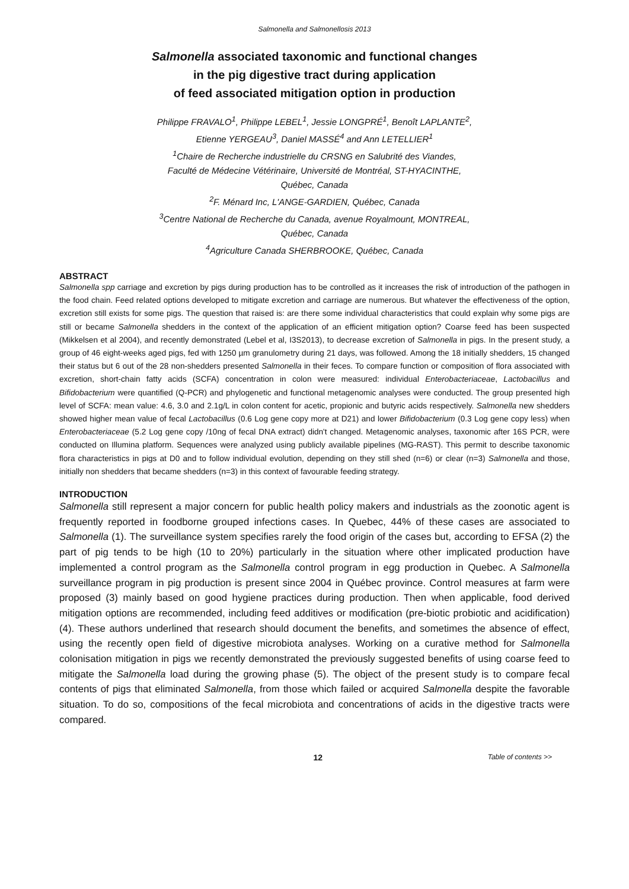Salmonella and Salmonellosis 2013
Salmonella associated taxonomic and functional changes
in the pig digestive tract during application
of feed associated mitigation option in production
Philippe FRAVALO<sup>1</sup>, Philippe LEBEL<sup>1</sup>, Jessie LONGPRÉ<sup>1</sup>, Benoît LAPLANTE<sup>2</sup>,
Etienne YERGEAU<sup>3</sup>, Daniel MASSÉ<sup>4</sup> and Ann LETELLIER<sup>1</sup>
<sup>1</sup> Chaire de Recherche industrielle du CRSNG en Salubrité des Viandes,
Faculté de Médecine Vétérinaire, Université de Montréal, ST-HYACINTHE,
Québec, Canada
<sup>2</sup> F. Ménard Inc, L'ANGE-GARDIEN, Québec, Canada
<sup>3</sup> Centre National de Recherche du Canada, avenue Royalmount, MONTREAL,
Québec, Canada
<sup>4</sup> Agriculture Canada SHERBROOKE, Québec, Canada
ABSTRACT
Salmonella spp carriage and excretion by pigs during production has to be controlled as it increases the risk of introduction of the pathogen in the food chain. Feed related options developed to mitigate excretion and carriage are numerous. But whatever the effectiveness of the option, excretion still exists for some pigs. The question that raised is: are there some individual characteristics that could explain why some pigs are still or became Salmonella shedders in the context of the application of an efficient mitigation option? Coarse feed has been suspected (Mikkelsen et al 2004), and recently demonstrated (Lebel et al, I3S2013), to decrease excretion of Salmonella in pigs. In the present study, a group of 46 eight-weeks aged pigs, fed with 1250 µm granulometry during 21 days, was followed. Among the 18 initially shedders, 15 changed their status but 6 out of the 28 non-shedders presented Salmonella in their feces. To compare function or composition of flora associated with excretion, short-chain fatty acids (SCFA) concentration in colon were measured: individual Enterobacteriaceae, Lactobacillus and Bifidobacterium were quantified (Q-PCR) and phylogenetic and functional metagenomic analyses were conducted. The group presented high level of SCFA: mean value: 4.6, 3.0 and 2.1g/L in colon content for acetic, propionic and butyric acids respectively. Salmonella new shedders showed higher mean value of fecal Lactobacillus (0.6 Log gene copy more at D21) and lower Bifidobacterium (0.3 Log gene copy less) when Enterobacteriaceae (5.2 Log gene copy /10ng of fecal DNA extract) didn't changed. Metagenomic analyses, taxonomic after 16S PCR, were conducted on Illumina platform. Sequences were analyzed using publicly available pipelines (MG-RAST). This permit to describe taxonomic flora characteristics in pigs at D0 and to follow individual evolution, depending on they still shed (n=6) or clear (n=3) Salmonella and those, initially non shedders that became shedders (n=3) in this context of favourable feeding strategy.
INTRODUCTION
Salmonella still represent a major concern for public health policy makers and industrials as the zoonotic agent is frequently reported in foodborne grouped infections cases. In Quebec, 44% of these cases are associated to Salmonella (1). The surveillance system specifies rarely the food origin of the cases but, according to EFSA (2) the part of pig tends to be high (10 to 20%) particularly in the situation where other implicated production have implemented a control program as the Salmonella control program in egg production in Quebec. A Salmonella surveillance program in pig production is present since 2004 in Québec province. Control measures at farm were proposed (3) mainly based on good hygiene practices during production. Then when applicable, food derived mitigation options are recommended, including feed additives or modification (pre-biotic probiotic and acidification) (4). These authors underlined that research should document the benefits, and sometimes the absence of effect, using the recently open field of digestive microbiota analyses. Working on a curative method for Salmonella colonisation mitigation in pigs we recently demonstrated the previously suggested benefits of using coarse feed to mitigate the Salmonella load during the growing phase (5). The object of the present study is to compare fecal contents of pigs that eliminated Salmonella, from those which failed or acquired Salmonella despite the favorable situation. To do so, compositions of the fecal microbiota and concentrations of acids in the digestive tracts were compared.
12 Table of contents >>